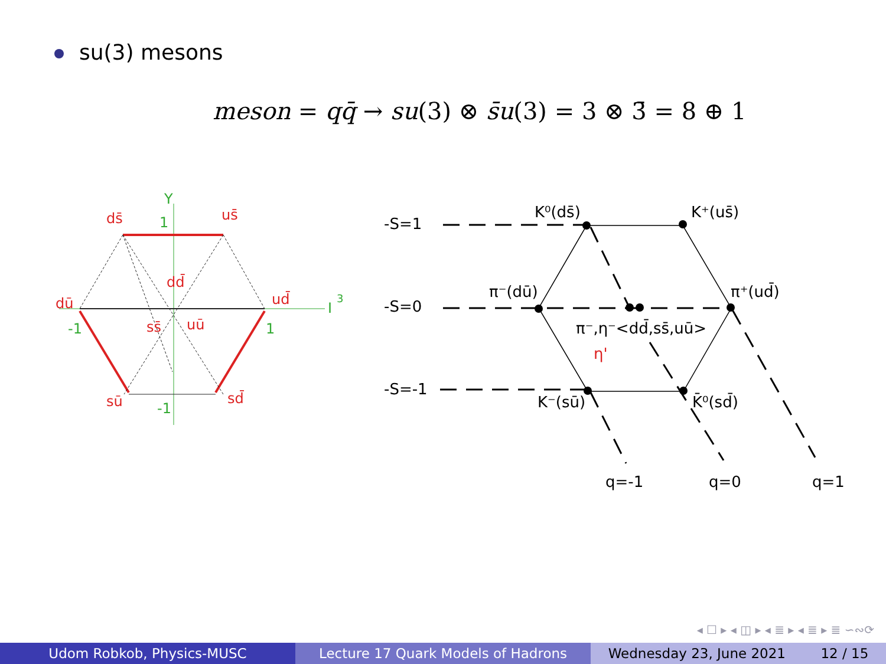su(3) mesons
meson = qq̄ → su(3) ⊗ s̄u(3) = 3 ⊗ 3̄ = 8 ⊕ 1
ds̄
us̄
dū
ud̄
sū
sd̄
dd̄
ss̄
uū
Y
1
I
3
-1
1
-1
-S=1
-S=0
-S=-1
K⁰(ds̄)
K⁺(us̄)
π⁻(dū)
π⁺(ud̄)
π⁻,η⁻<dd̄,ss̄,uū>
η'
K⁻(sū)
K̄⁰(sd̄)
q=-1
q=0
q=1
◂ ☐ ▸ ◂ ◫ ▸ ◂ ≣ ▸ ◂ ≣ ▸ ≣ ∽∾⟳
Udom Robkob, Physics-MUSC Lecture 17 Quark Models of Hadrons Wednesday 23, June 2021 12 / 15